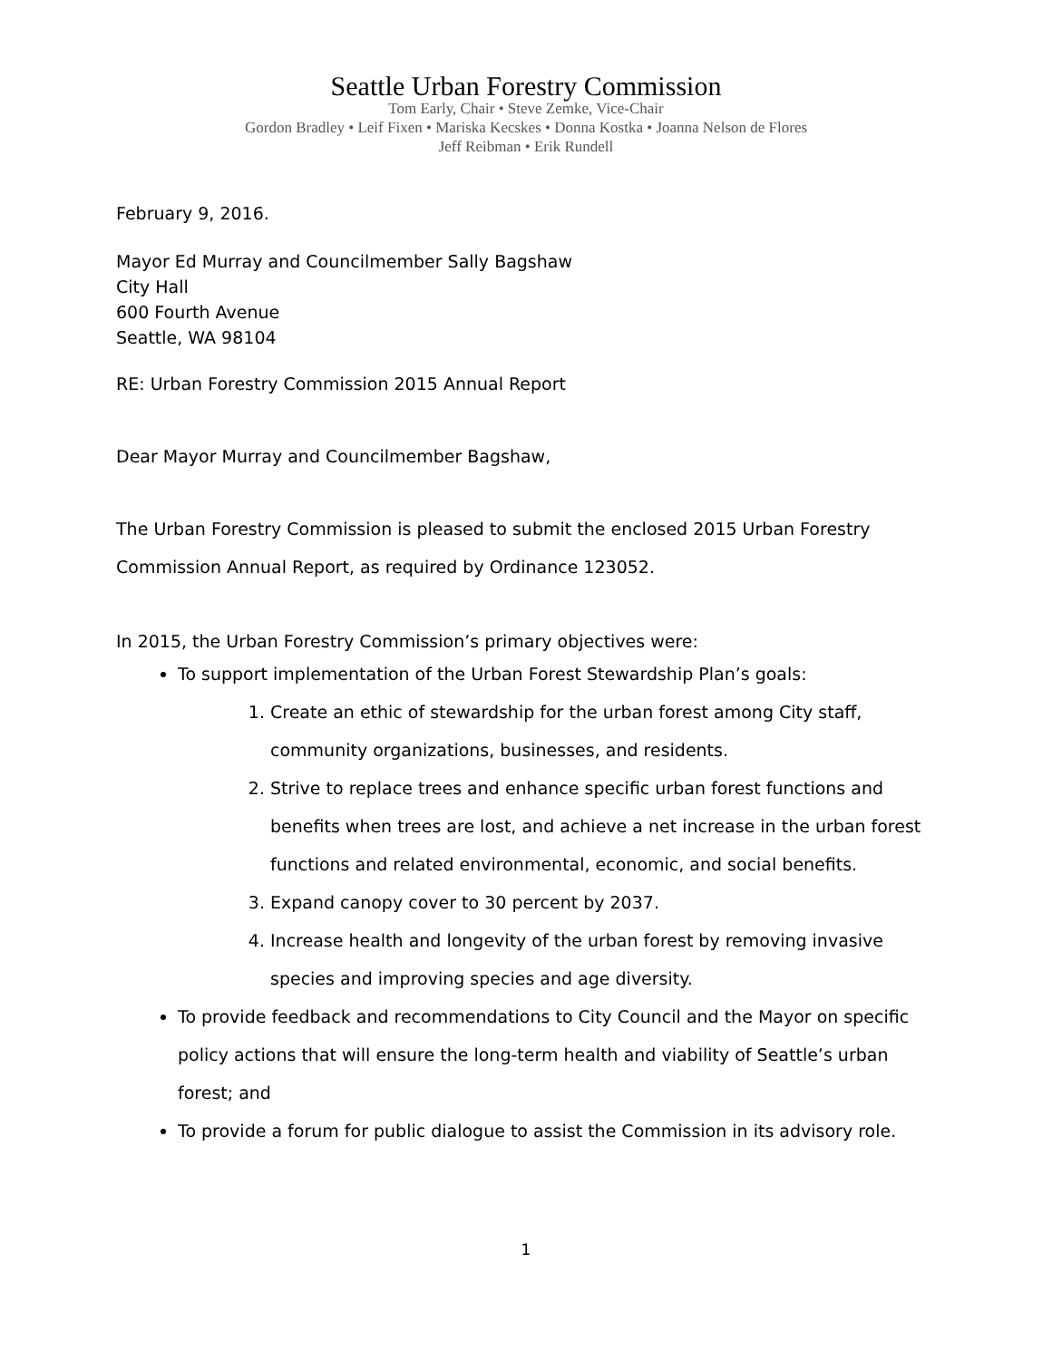Seattle Urban Forestry Commission
Tom Early, Chair • Steve Zemke, Vice-Chair
Gordon Bradley • Leif Fixen • Mariska Kecskes • Donna Kostka • Joanna Nelson de Flores
Jeff Reibman • Erik Rundell
February 9, 2016.
Mayor Ed Murray and Councilmember Sally Bagshaw
City Hall
600 Fourth Avenue
Seattle, WA 98104
RE: Urban Forestry Commission 2015 Annual Report
Dear Mayor Murray and Councilmember Bagshaw,
The Urban Forestry Commission is pleased to submit the enclosed 2015 Urban Forestry Commission Annual Report, as required by Ordinance 123052.
In 2015, the Urban Forestry Commission’s primary objectives were:
To support implementation of the Urban Forest Stewardship Plan’s goals:
1. Create an ethic of stewardship for the urban forest among City staff, community organizations, businesses, and residents.
2. Strive to replace trees and enhance specific urban forest functions and benefits when trees are lost, and achieve a net increase in the urban forest functions and related environmental, economic, and social benefits.
3. Expand canopy cover to 30 percent by 2037.
4. Increase health and longevity of the urban forest by removing invasive species and improving species and age diversity.
To provide feedback and recommendations to City Council and the Mayor on specific policy actions that will ensure the long-term health and viability of Seattle’s urban forest; and
To provide a forum for public dialogue to assist the Commission in its advisory role.
1